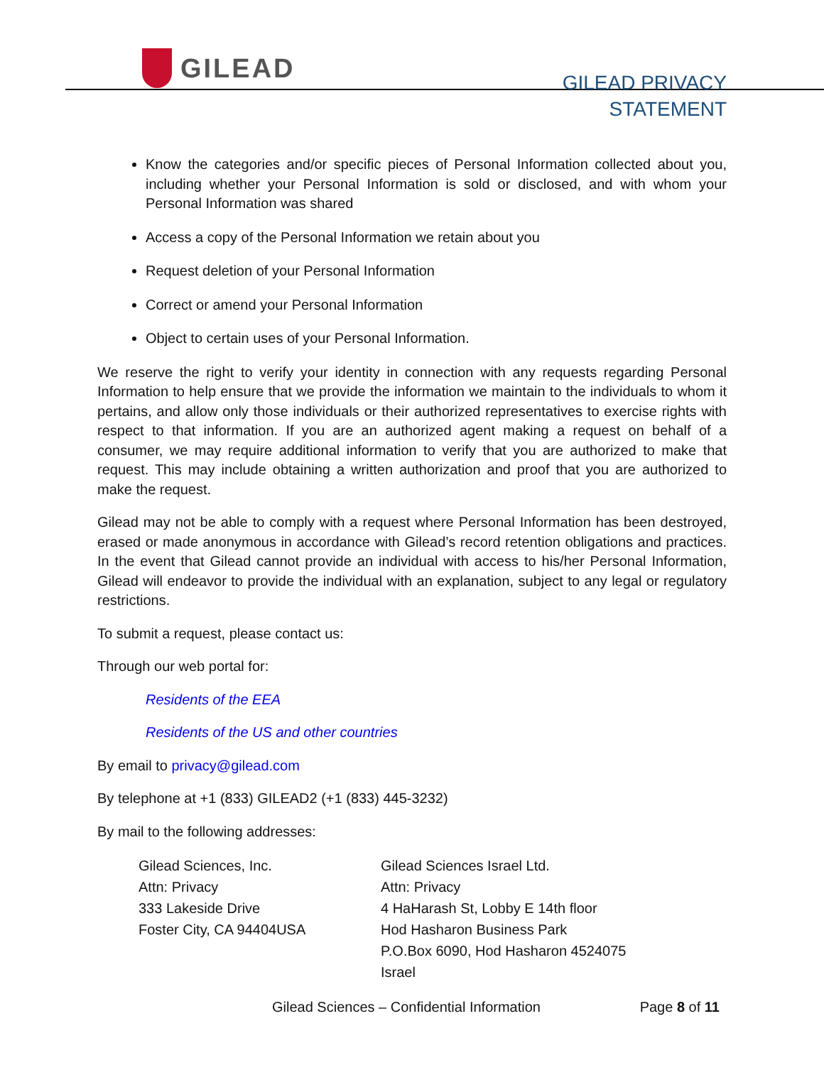GILEAD
GILEAD PRIVACY
STATEMENT
Know the categories and/or specific pieces of Personal Information collected about you, including whether your Personal Information is sold or disclosed, and with whom your Personal Information was shared
Access a copy of the Personal Information we retain about you
Request deletion of your Personal Information
Correct or amend your Personal Information
Object to certain uses of your Personal Information.
We reserve the right to verify your identity in connection with any requests regarding Personal Information to help ensure that we provide the information we maintain to the individuals to whom it pertains, and allow only those individuals or their authorized representatives to exercise rights with respect to that information. If you are an authorized agent making a request on behalf of a consumer, we may require additional information to verify that you are authorized to make that request. This may include obtaining a written authorization and proof that you are authorized to make the request.
Gilead may not be able to comply with a request where Personal Information has been destroyed, erased or made anonymous in accordance with Gilead’s record retention obligations and practices. In the event that Gilead cannot provide an individual with access to his/her Personal Information, Gilead will endeavor to provide the individual with an explanation, subject to any legal or regulatory restrictions.
To submit a request, please contact us:
Through our web portal for:
Residents of the EEA
Residents of the US and other countries
By email to privacy@gilead.com
By telephone at +1 (833) GILEAD2 (+1 (833) 445-3232)
By mail to the following addresses:
Gilead Sciences, Inc.
Attn: Privacy
333 Lakeside Drive
Foster City, CA 94404USA
Gilead Sciences Israel Ltd.
Attn: Privacy
4 HaHarash St, Lobby E 14th floor
Hod Hasharon Business Park
P.O.Box 6090, Hod Hasharon 4524075
Israel
Gilead Sciences – Confidential Information Page 8 of 11